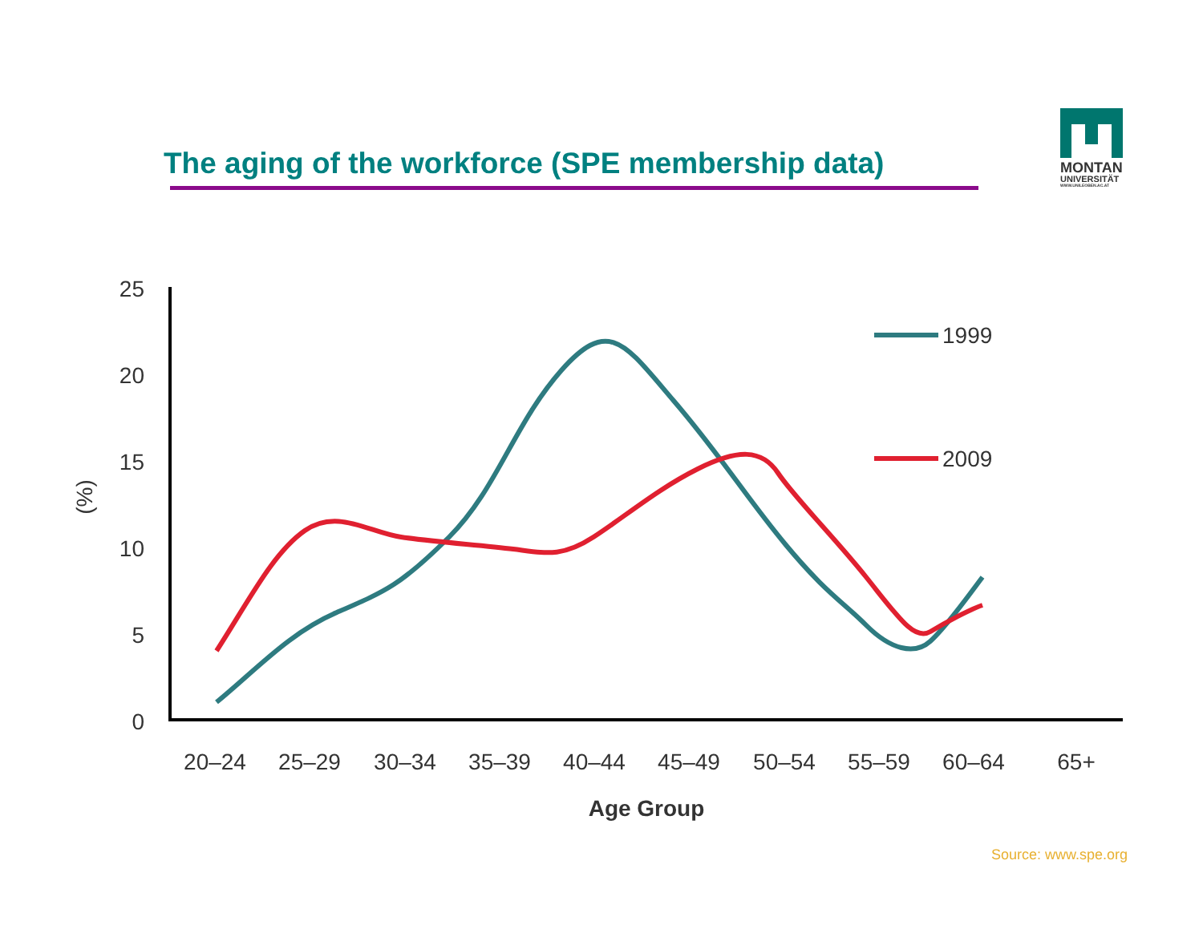The aging of the workforce (SPE membership data)
MONTAN
UNIVERSITÄT
WWW.UNILEOBEN.AC.AT
25
20
15
10
5
0
(%)
20–24
25–29
30–34
35–39
40–44
45–49
50–54
55–59
60–64
65+
Age Group
1999
2009
Source: www.spe.org